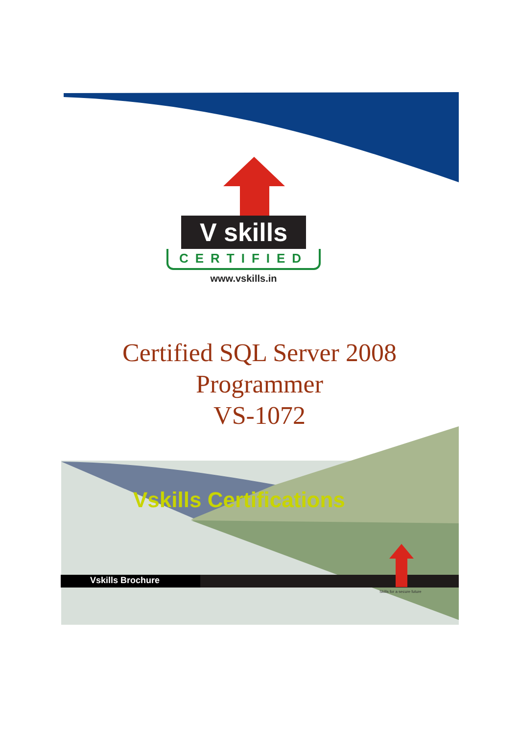V skills
CERTIFIED
www.vskills.in
Certified SQL Server 2008
Programmer
VS-1072
Vskills Certifications
Vskills Brochure
Skills for a secure future